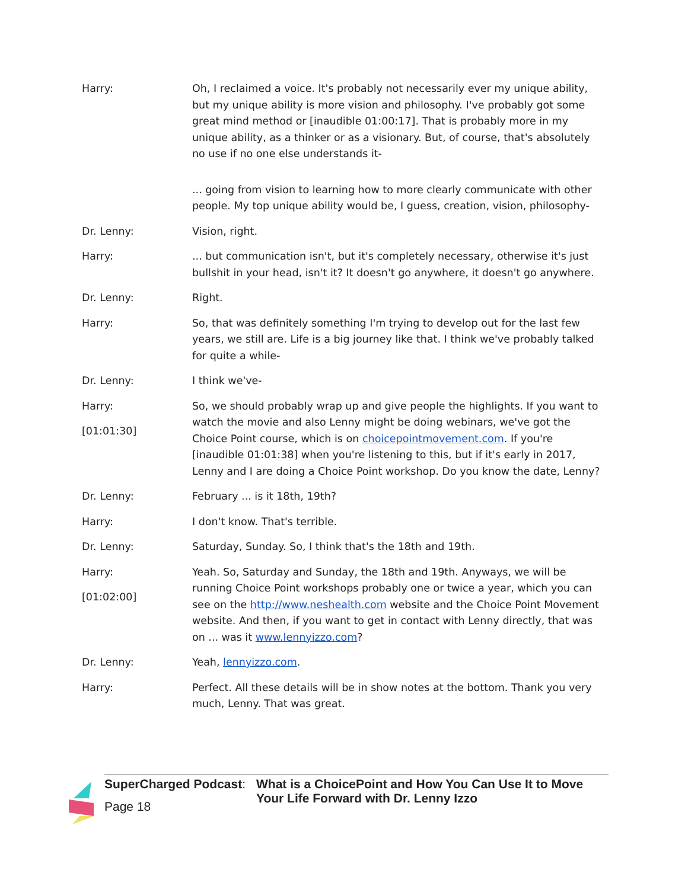Harry: Oh, I reclaimed a voice. It's probably not necessarily ever my unique ability, but my unique ability is more vision and philosophy. I've probably got some great mind method or [inaudible 01:00:17]. That is probably more in my unique ability, as a thinker or as a visionary. But, of course, that's absolutely no use if no one else understands it-
... going from vision to learning how to more clearly communicate with other people. My top unique ability would be, I guess, creation, vision, philosophy-
Dr. Lenny: Vision, right.
Harry: ... but communication isn't, but it's completely necessary, otherwise it's just bullshit in your head, isn't it? It doesn't go anywhere, it doesn't go anywhere.
Dr. Lenny: Right.
Harry: So, that was definitely something I'm trying to develop out for the last few years, we still are. Life is a big journey like that. I think we've probably talked for quite a while-
Dr. Lenny: I think we've-
Harry:
[01:01:30]
So, we should probably wrap up and give people the highlights. If you want to watch the movie and also Lenny might be doing webinars, we've got the Choice Point course, which is on choicepointmovement.com. If you're [inaudible 01:01:38] when you're listening to this, but if it's early in 2017, Lenny and I are doing a Choice Point workshop. Do you know the date, Lenny?
Dr. Lenny: February ... is it 18th, 19th?
Harry: I don't know. That's terrible.
Dr. Lenny: Saturday, Sunday. So, I think that's the 18th and 19th.
Harry:
[01:02:00]
Yeah. So, Saturday and Sunday, the 18th and 19th. Anyways, we will be running Choice Point workshops probably one or twice a year, which you can see on the http://www.neshealth.com website and the Choice Point Movement website. And then, if you want to get in contact with Lenny directly, that was on ... was it www.lennyizzo.com?
Dr. Lenny: Yeah, lennyizzo.com.
Harry: Perfect. All these details will be in show notes at the bottom. Thank you very much, Lenny. That was great.
SuperCharged Podcast:
Page 18
What is a ChoicePoint and How You Can Use It to Move Your Life Forward with Dr. Lenny Izzo